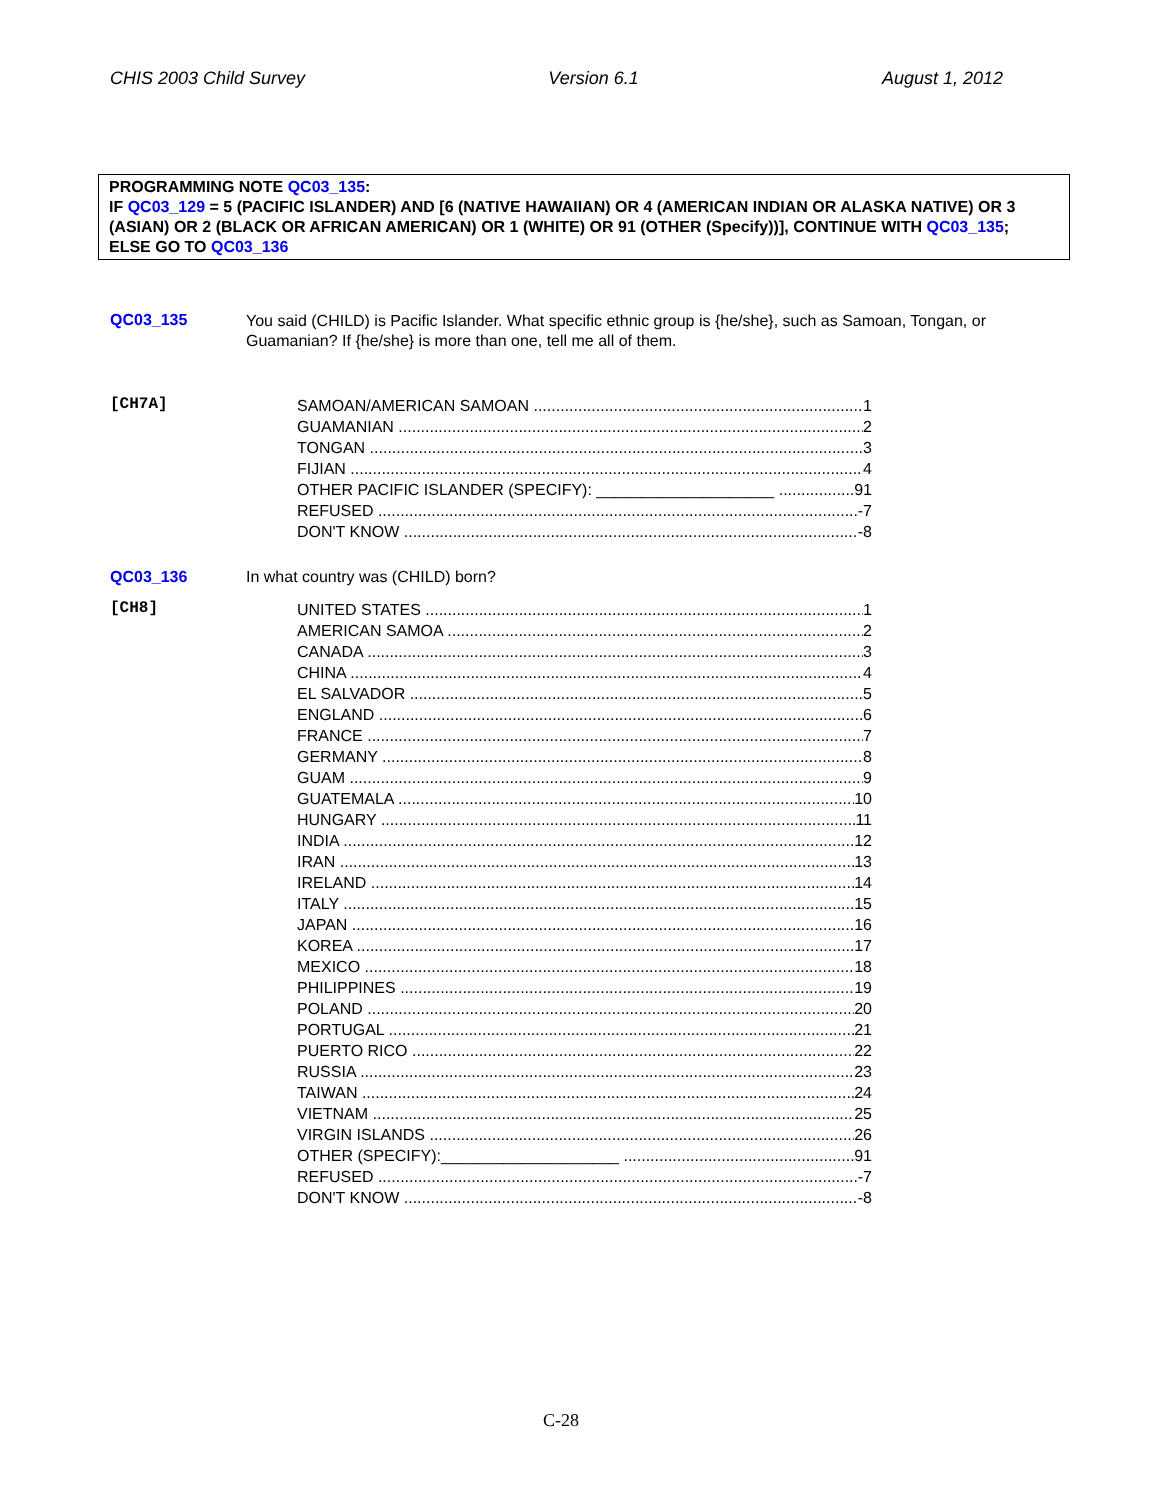CHIS 2003 Child Survey Version 6.1 August 1, 2012
PROGRAMMING NOTE QC03_135:
IF QC03_129 = 5 (PACIFIC ISLANDER) AND [6 (NATIVE HAWAIIAN) OR 4 (AMERICAN INDIAN OR ALASKA NATIVE) OR 3 (ASIAN) OR 2 (BLACK OR AFRICAN AMERICAN) OR 1 (WHITE) OR 91 (OTHER (Specify))], CONTINUE WITH QC03_135;
ELSE GO TO QC03_136
QC03_135
You said (CHILD) is Pacific Islander. What specific ethnic group is {he/she}, such as Samoan, Tongan, or Guamanian? If {he/she} is more than one, tell me all of them.
[CH7A]
SAMOAN/AMERICAN SAMOAN 1
GUAMANIAN 2
TONGAN 3
FIJIAN 4
OTHER PACIFIC ISLANDER (SPECIFY): ____________________ 91
REFUSED -7
DON'T KNOW -8
QC03_136 In what country was (CHILD) born?
[CH8]
UNITED STATES 1
AMERICAN SAMOA 2
CANADA 3
CHINA 4
EL SALVADOR 5
ENGLAND 6
FRANCE 7
GERMANY 8
GUAM 9
GUATEMALA 10
HUNGARY 11
INDIA 12
IRAN 13
IRELAND 14
ITALY 15
JAPAN 16
KOREA 17
MEXICO 18
PHILIPPINES 19
POLAND 20
PORTUGAL 21
PUERTO RICO 22
RUSSIA 23
TAIWAN 24
VIETNAM 25
VIRGIN ISLANDS 26
OTHER (SPECIFY):____________________ 91
REFUSED -7
DON'T KNOW -8
C-28